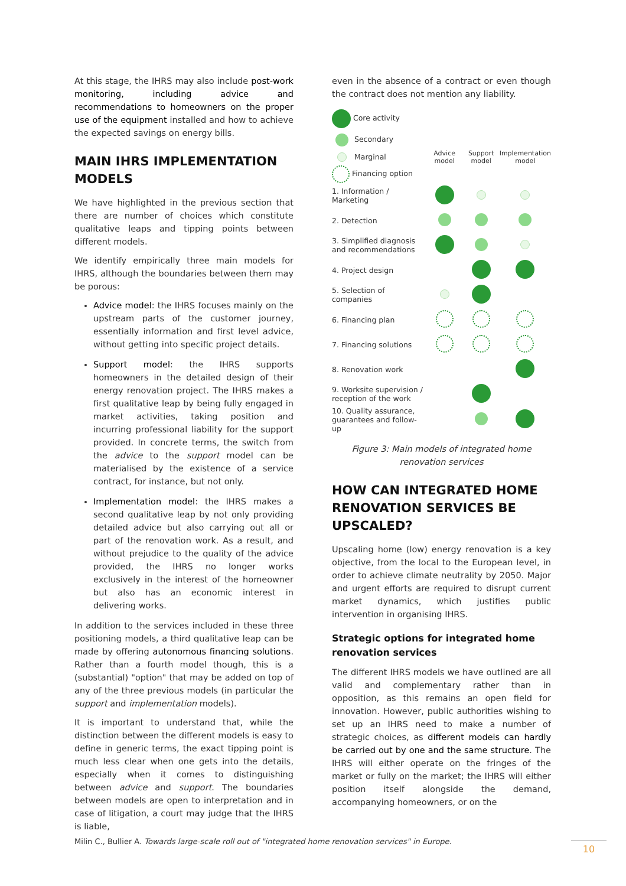At this stage, the IHRS may also include post-work monitoring, including advice and recommendations to homeowners on the proper use of the equipment installed and how to achieve the expected savings on energy bills.
MAIN IHRS IMPLEMENTATION MODELS
We have highlighted in the previous section that there are number of choices which constitute qualitative leaps and tipping points between different models.
We identify empirically three main models for IHRS, although the boundaries between them may be porous:
Advice model: the IHRS focuses mainly on the upstream parts of the customer journey, essentially information and first level advice, without getting into specific project details.
Support model: the IHRS supports homeowners in the detailed design of their energy renovation project. The IHRS makes a first qualitative leap by being fully engaged in market activities, taking position and incurring professional liability for the support provided. In concrete terms, the switch from the advice to the support model can be materialised by the existence of a service contract, for instance, but not only.
Implementation model: the IHRS makes a second qualitative leap by not only providing detailed advice but also carrying out all or part of the renovation work. As a result, and without prejudice to the quality of the advice provided, the IHRS no longer works exclusively in the interest of the homeowner but also has an economic interest in delivering works.
In addition to the services included in these three positioning models, a third qualitative leap can be made by offering autonomous financing solutions. Rather than a fourth model though, this is a (substantial) "option" that may be added on top of any of the three previous models (in particular the support and implementation models).
It is important to understand that, while the distinction between the different models is easy to define in generic terms, the exact tipping point is much less clear when one gets into the details, especially when it comes to distinguishing between advice and support. The boundaries between models are open to interpretation and in case of litigation, a court may judge that the IHRS is liable,
even in the absence of a contract or even though the contract does not mention any liability.
| Core activity | | | |
| Secondary | Advice model | Support model | Implementation model |
| Marginal | | | |
| Financing option | | | |
| 1. Information / Marketing | | | |
| 2. Detection | | | |
| 3. Simplified diagnosis and recommendations | | | |
| 4. Project design | | | |
| 5. Selection of companies | | | |
| 6. Financing plan | | | |
| 7. Financing solutions | | | |
| 8. Renovation work | | | |
| 9. Worksite supervision / reception of the work | | | |
| 10. Quality assurance, guarantees and follow-up | | | |
Figure 3: Main models of integrated home renovation services
HOW CAN INTEGRATED HOME RENOVATION SERVICES BE UPSCALED?
Upscaling home (low) energy renovation is a key objective, from the local to the European level, in order to achieve climate neutrality by 2050. Major and urgent efforts are required to disrupt current market dynamics, which justifies public intervention in organising IHRS.
Strategic options for integrated home renovation services
The different IHRS models we have outlined are all valid and complementary rather than in opposition, as this remains an open field for innovation. However, public authorities wishing to set up an IHRS need to make a number of strategic choices, as different models can hardly be carried out by one and the same structure. The IHRS will either operate on the fringes of the market or fully on the market; the IHRS will either position itself alongside the demand, accompanying homeowners, or on the
Milin C., Bullier A. Towards large-scale roll out of "integrated home renovation services" in Europe.
10